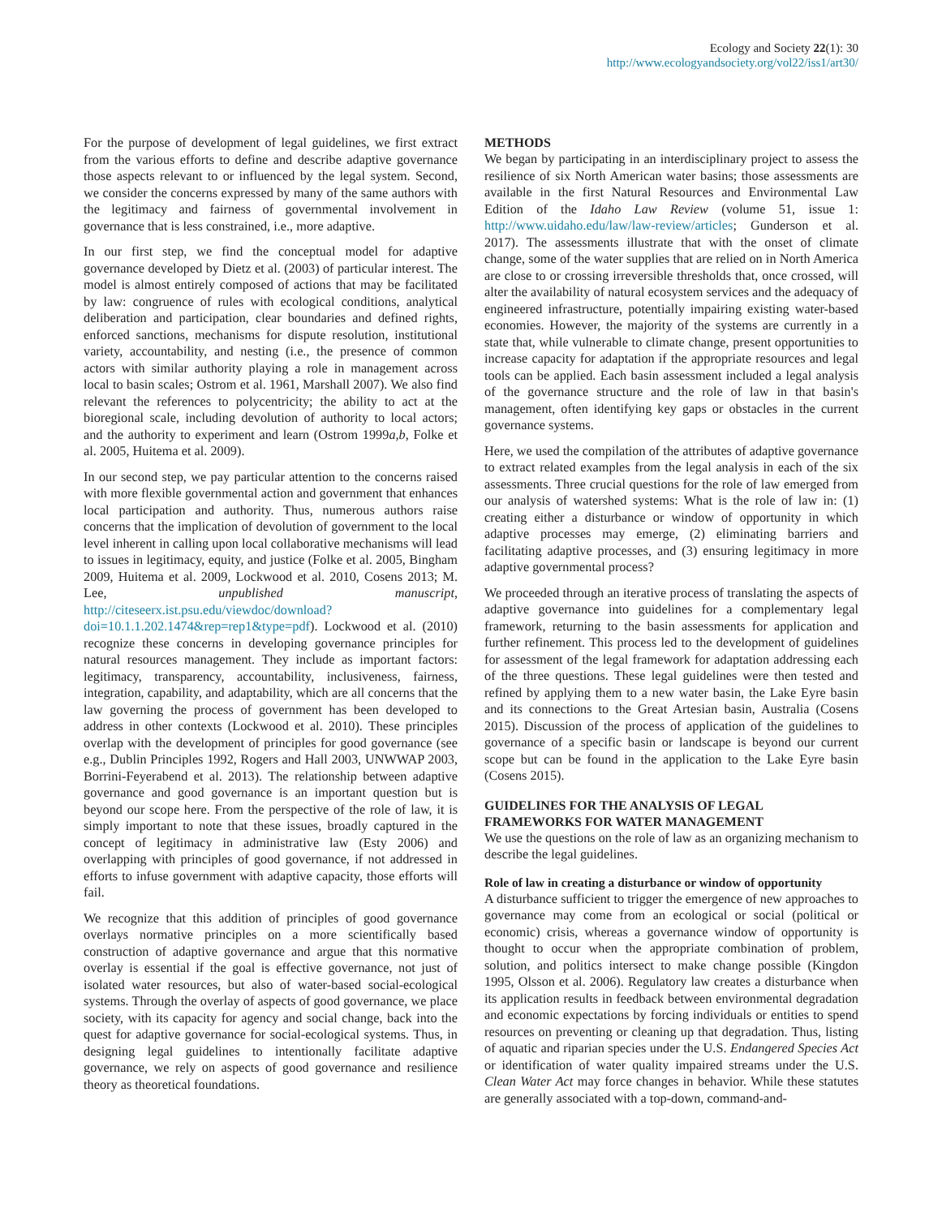Ecology and Society 22(1): 30
http://www.ecologyandsociety.org/vol22/iss1/art30/
For the purpose of development of legal guidelines, we first extract from the various efforts to define and describe adaptive governance those aspects relevant to or influenced by the legal system. Second, we consider the concerns expressed by many of the same authors with the legitimacy and fairness of governmental involvement in governance that is less constrained, i.e., more adaptive.
In our first step, we find the conceptual model for adaptive governance developed by Dietz et al. (2003) of particular interest. The model is almost entirely composed of actions that may be facilitated by law: congruence of rules with ecological conditions, analytical deliberation and participation, clear boundaries and defined rights, enforced sanctions, mechanisms for dispute resolution, institutional variety, accountability, and nesting (i.e., the presence of common actors with similar authority playing a role in management across local to basin scales; Ostrom et al. 1961, Marshall 2007). We also find relevant the references to polycentricity; the ability to act at the bioregional scale, including devolution of authority to local actors; and the authority to experiment and learn (Ostrom 1999a,b, Folke et al. 2005, Huitema et al. 2009).
In our second step, we pay particular attention to the concerns raised with more flexible governmental action and government that enhances local participation and authority. Thus, numerous authors raise concerns that the implication of devolution of government to the local level inherent in calling upon local collaborative mechanisms will lead to issues in legitimacy, equity, and justice (Folke et al. 2005, Bingham 2009, Huitema et al. 2009, Lockwood et al. 2010, Cosens 2013; M. Lee, unpublished manuscript, http://citeseerx.ist.psu.edu/viewdoc/download?doi=10.1.1.202.1474&rep=rep1&type=pdf). Lockwood et al. (2010) recognize these concerns in developing governance principles for natural resources management. They include as important factors: legitimacy, transparency, accountability, inclusiveness, fairness, integration, capability, and adaptability, which are all concerns that the law governing the process of government has been developed to address in other contexts (Lockwood et al. 2010). These principles overlap with the development of principles for good governance (see e.g., Dublin Principles 1992, Rogers and Hall 2003, UNWWAP 2003, Borrini-Feyerabend et al. 2013). The relationship between adaptive governance and good governance is an important question but is beyond our scope here. From the perspective of the role of law, it is simply important to note that these issues, broadly captured in the concept of legitimacy in administrative law (Esty 2006) and overlapping with principles of good governance, if not addressed in efforts to infuse government with adaptive capacity, those efforts will fail.
We recognize that this addition of principles of good governance overlays normative principles on a more scientifically based construction of adaptive governance and argue that this normative overlay is essential if the goal is effective governance, not just of isolated water resources, but also of water-based social-ecological systems. Through the overlay of aspects of good governance, we place society, with its capacity for agency and social change, back into the quest for adaptive governance for social-ecological systems. Thus, in designing legal guidelines to intentionally facilitate adaptive governance, we rely on aspects of good governance and resilience theory as theoretical foundations.
METHODS
We began by participating in an interdisciplinary project to assess the resilience of six North American water basins; those assessments are available in the first Natural Resources and Environmental Law Edition of the Idaho Law Review (volume 51, issue 1: http://www.uidaho.edu/law/law-review/articles; Gunderson et al. 2017). The assessments illustrate that with the onset of climate change, some of the water supplies that are relied on in North America are close to or crossing irreversible thresholds that, once crossed, will alter the availability of natural ecosystem services and the adequacy of engineered infrastructure, potentially impairing existing water-based economies. However, the majority of the systems are currently in a state that, while vulnerable to climate change, present opportunities to increase capacity for adaptation if the appropriate resources and legal tools can be applied. Each basin assessment included a legal analysis of the governance structure and the role of law in that basin's management, often identifying key gaps or obstacles in the current governance systems.
Here, we used the compilation of the attributes of adaptive governance to extract related examples from the legal analysis in each of the six assessments. Three crucial questions for the role of law emerged from our analysis of watershed systems: What is the role of law in: (1) creating either a disturbance or window of opportunity in which adaptive processes may emerge, (2) eliminating barriers and facilitating adaptive processes, and (3) ensuring legitimacy in more adaptive governmental process?
We proceeded through an iterative process of translating the aspects of adaptive governance into guidelines for a complementary legal framework, returning to the basin assessments for application and further refinement. This process led to the development of guidelines for assessment of the legal framework for adaptation addressing each of the three questions. These legal guidelines were then tested and refined by applying them to a new water basin, the Lake Eyre basin and its connections to the Great Artesian basin, Australia (Cosens 2015). Discussion of the process of application of the guidelines to governance of a specific basin or landscape is beyond our current scope but can be found in the application to the Lake Eyre basin (Cosens 2015).
GUIDELINES FOR THE ANALYSIS OF LEGAL FRAMEWORKS FOR WATER MANAGEMENT
We use the questions on the role of law as an organizing mechanism to describe the legal guidelines.
Role of law in creating a disturbance or window of opportunity
A disturbance sufficient to trigger the emergence of new approaches to governance may come from an ecological or social (political or economic) crisis, whereas a governance window of opportunity is thought to occur when the appropriate combination of problem, solution, and politics intersect to make change possible (Kingdon 1995, Olsson et al. 2006). Regulatory law creates a disturbance when its application results in feedback between environmental degradation and economic expectations by forcing individuals or entities to spend resources on preventing or cleaning up that degradation. Thus, listing of aquatic and riparian species under the U.S. Endangered Species Act or identification of water quality impaired streams under the U.S. Clean Water Act may force changes in behavior. While these statutes are generally associated with a top-down, command-and-